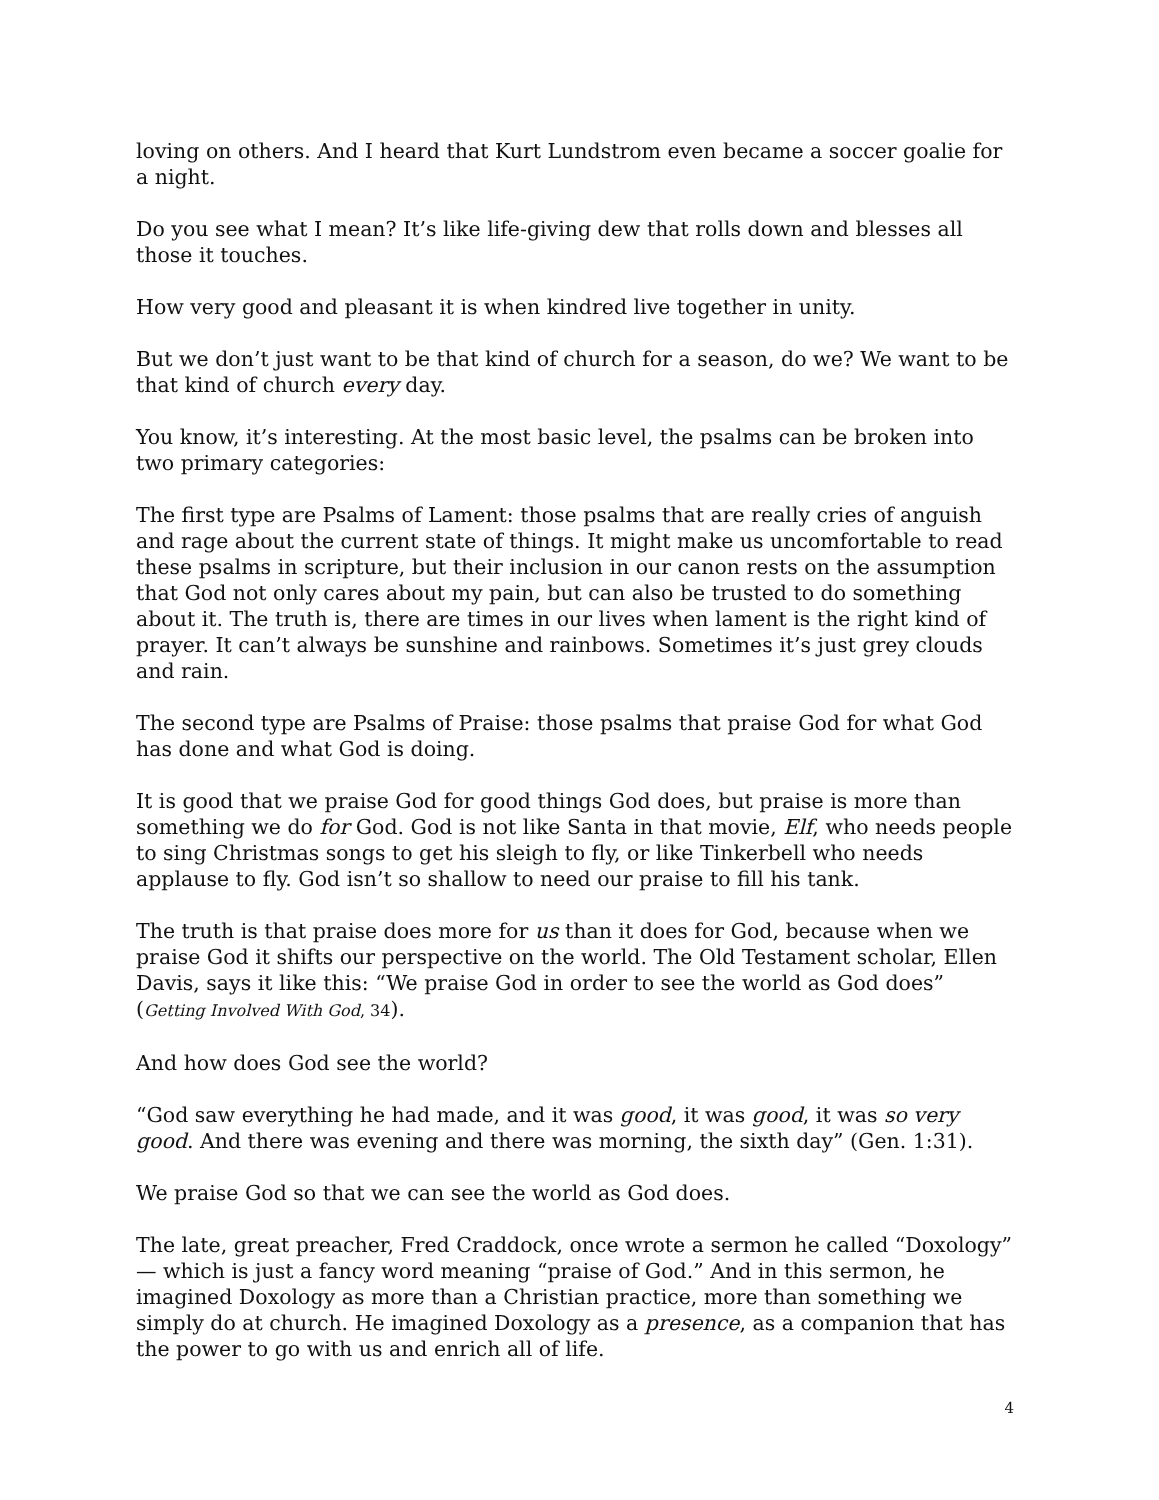loving on others. And I heard that Kurt Lundstrom even became a soccer goalie for a night.
Do you see what I mean? It’s like life-giving dew that rolls down and blesses all those it touches.
How very good and pleasant it is when kindred live together in unity.
But we don’t just want to be that kind of church for a season, do we? We want to be that kind of church every day.
You know, it’s interesting. At the most basic level, the psalms can be broken into two primary categories:
The first type are Psalms of Lament: those psalms that are really cries of anguish and rage about the current state of things. It might make us uncomfortable to read these psalms in scripture, but their inclusion in our canon rests on the assumption that God not only cares about my pain, but can also be trusted to do something about it. The truth is, there are times in our lives when lament is the right kind of prayer. It can’t always be sunshine and rainbows. Sometimes it’s just grey clouds and rain.
The second type are Psalms of Praise: those psalms that praise God for what God has done and what God is doing.
It is good that we praise God for good things God does, but praise is more than something we do for God. God is not like Santa in that movie, Elf, who needs people to sing Christmas songs to get his sleigh to fly, or like Tinkerbell who needs applause to fly. God isn’t so shallow to need our praise to fill his tank.
The truth is that praise does more for us than it does for God, because when we praise God it shifts our perspective on the world. The Old Testament scholar, Ellen Davis, says it like this: “We praise God in order to see the world as God does” (Getting Involved With God, 34).
And how does God see the world?
“God saw everything he had made, and it was good, it was good, it was so very good. And there was evening and there was morning, the sixth day” (Gen. 1:31).
We praise God so that we can see the world as God does.
The late, great preacher, Fred Craddock, once wrote a sermon he called “Doxology” — which is just a fancy word meaning “praise of God.” And in this sermon, he imagined Doxology as more than a Christian practice, more than something we simply do at church. He imagined Doxology as a presence, as a companion that has the power to go with us and enrich all of life.
4